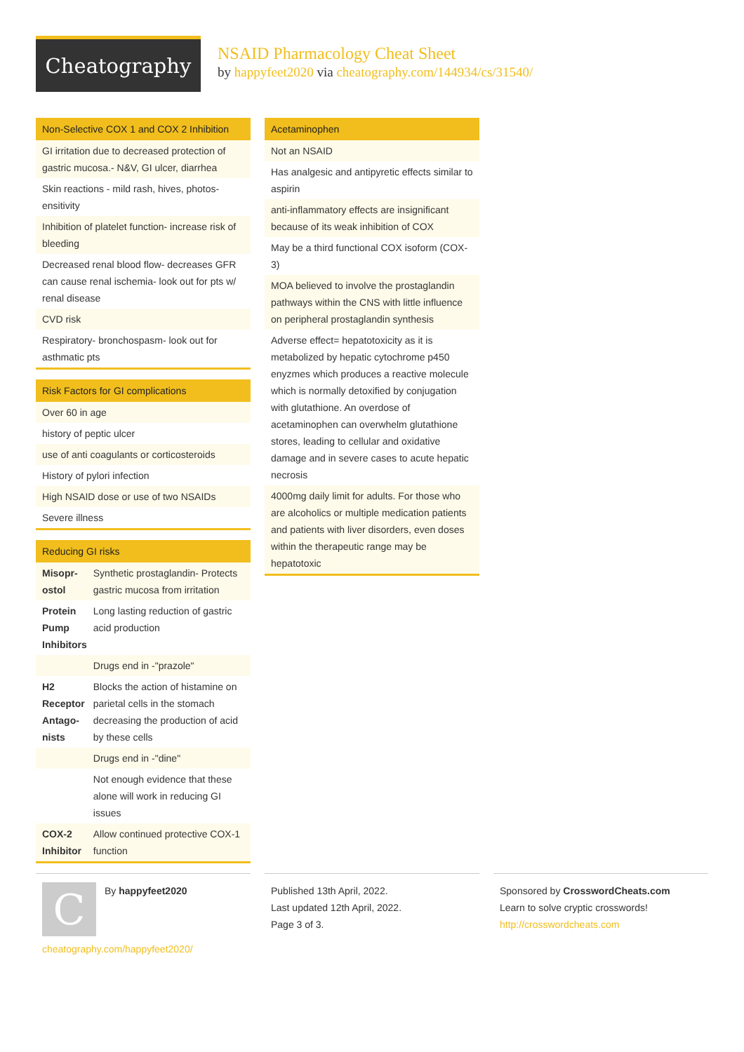Cheatography
NSAID Pharmacology Cheat Sheet
by happyfeet2020 via cheatography.com/144934/cs/31540/
| Non-Selective COX 1 and COX 2 Inhibition |
| --- |
| GI irritation due to decreased protection of gastric mucosa.- N&V, GI ulcer, diarrhea |
| Skin reactions - mild rash, hives, photos­ensitivity |
| Inhibition of platelet function- increase risk of bleeding |
| Decreased renal blood flow- decreases GFR can cause renal ischemia- look out for pts w/ renal disease |
| CVD risk |
| Respiratory- bronchospasm- look out for asthmatic pts |
| Risk Factors for GI complications |
| --- |
| Over 60 in age |
| history of peptic ulcer |
| use of anti coagulants or corticosteroids |
| History of pylori infection |
| High NSAID dose or use of two NSAIDs |
| Severe illness |
| Reducing GI risks | |
| --- | --- |
| Misopr­ostol | Synthetic prostaglandin- Protects gastric mucosa from irritation |
| Protein Pump Inhibitors | Long lasting reduction of gastric acid production |
| | Drugs end in -"prazole" |
| H2 Receptor Antago­nists | Blocks the action of histamine on parietal cells in the stomach decreasing the production of acid by these cells |
| | Drugs end in -"dine" |
| | Not enough evidence that these alone will work in reducing GI issues |
| COX-2 Inhibitor | Allow continued protective COX-1 function |
| Acetaminophen |
| --- |
| Not an NSAID |
| Has analgesic and antipyretic effects similar to aspirin |
| anti-inflammatory effects are insignificant because of its weak inhibition of COX |
| May be a third functional COX isoform (COX-3) |
| MOA believed to involve the prostaglandin pathways within the CNS with little influence on peripheral prostaglandin synthesis |
| Adverse effect= hepatotoxicity as it is metabolized by hepatic cytochrome p450 enyzmes which produces a reactive molecule which is normally detoxified by conjugation with glutathione. An overdose of acetaminophen can overwhelm glutat­hione stores, leading to cellular and oxidative damage and in severe cases to acute hepatic necrosis |
| 4000mg daily limit for adults. For those who are alcoholics or multiple medication patients and patients with liver disorders, even doses within the therapeutic range may be hepatotoxic |
C
By happyfeet2020
cheatography.com/happyfeet2020/
Published 13th April, 2022.
Last updated 12th April, 2022.
Page 3 of 3.
Sponsored by CrosswordCheats.com
Learn to solve cryptic crosswords!
http://crosswordcheats.com